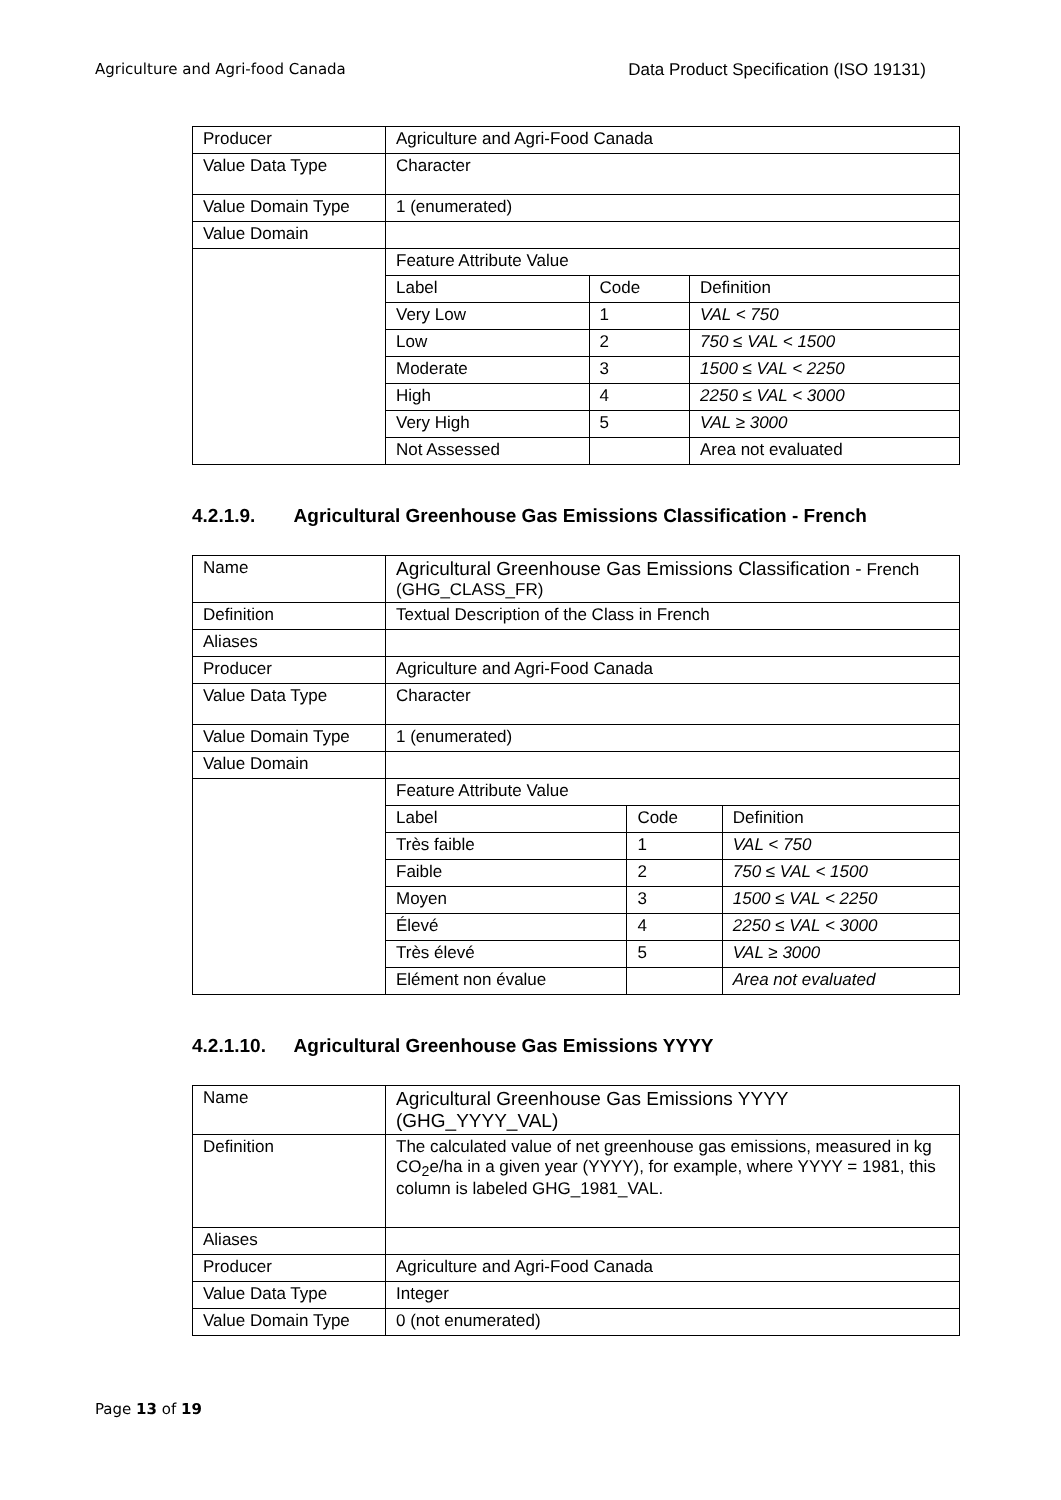Agriculture and Agri-food Canada Data Product Specification (ISO 19131)
| Producer | Agriculture and Agri-Food Canada | | |
| Value Data Type | Character | | |
| Value Domain Type | 1 (enumerated) | | |
| Value Domain | | | |
| | Feature Attribute Value | | |
| | Label | Code | Definition |
| | Very Low | 1 | VAL < 750 |
| | Low | 2 | 750 ≤ VAL < 1500 |
| | Moderate | 3 | 1500 ≤ VAL < 2250 |
| | High | 4 | 2250 ≤ VAL < 3000 |
| | Very High | 5 | VAL ≥ 3000 |
| | Not Assessed | | Area not evaluated |
4.2.1.9. Agricultural Greenhouse Gas Emissions Classification - French
| Name | Agricultural Greenhouse Gas Emissions Classification - French (GHG_CLASS_FR) | | |
| Definition | Textual Description of the Class in French | | |
| Aliases | | | |
| Producer | Agriculture and Agri-Food Canada | | |
| Value Data Type | Character | | |
| Value Domain Type | 1 (enumerated) | | |
| Value Domain | | | |
| | Feature Attribute Value | | |
| | Label | Code | Definition |
| | Très faible | 1 | VAL < 750 |
| | Faible | 2 | 750 ≤ VAL < 1500 |
| | Moyen | 3 | 1500 ≤ VAL < 2250 |
| | Élevé | 4 | 2250 ≤ VAL < 3000 |
| | Très élevé | 5 | VAL ≥ 3000 |
| | Elément non évalue | | Area not evaluated |
4.2.1.10. Agricultural Greenhouse Gas Emissions YYYY
| Name | Agricultural Greenhouse Gas Emissions YYYY (GHG_YYYY_VAL) |
| Definition | The calculated value of net greenhouse gas emissions, measured in kg CO<sub>2</sub>e/ha in a given year (YYYY), for example, where YYYY = 1981, this column is labeled GHG_1981_VAL. |
| Aliases | |
| Producer | Agriculture and Agri-Food Canada |
| Value Data Type | Integer |
| Value Domain Type | 0 (not enumerated) |
Page 13 of 19